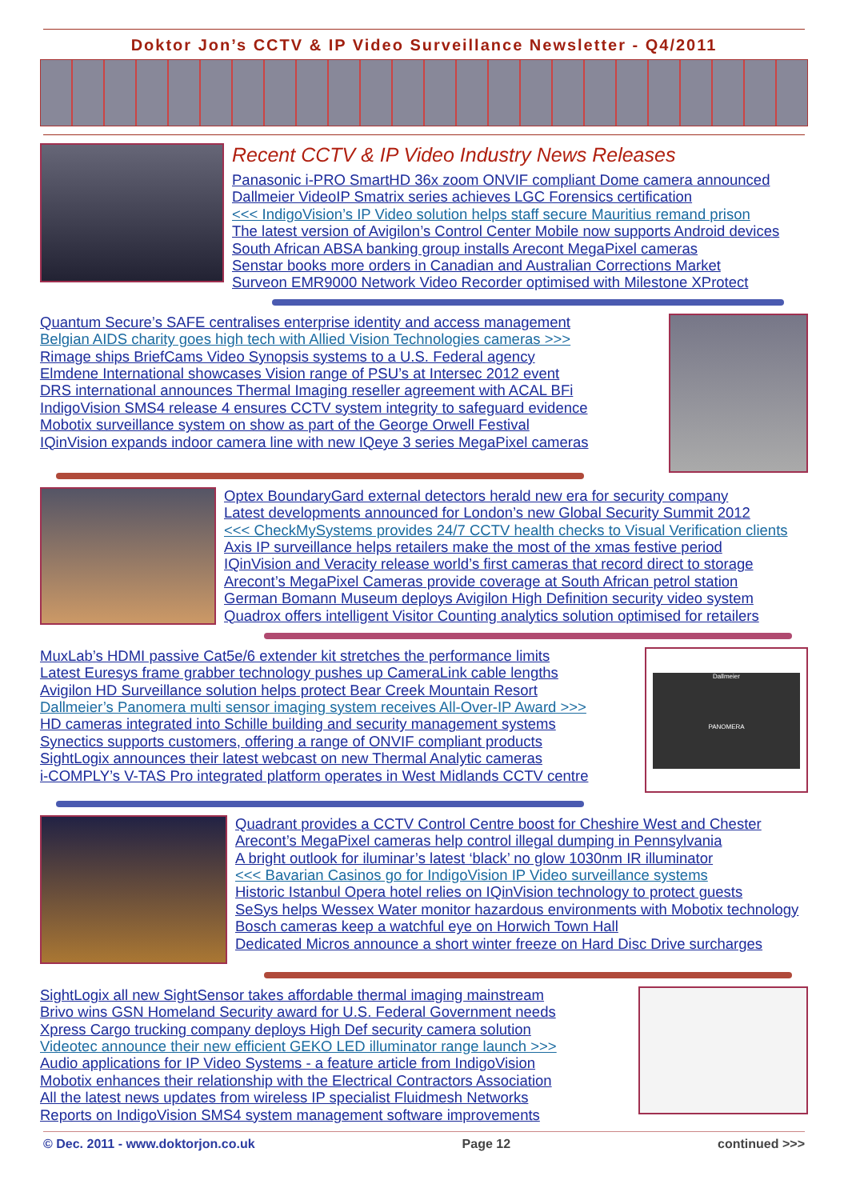Doktor Jon’s CCTV & IP Video Surveillance Newsletter - Q4/2011
Recent CCTV & IP Video Industry News Releases
Panasonic i-PRO SmartHD 36x zoom ONVIF compliant Dome camera announced
Dallmeier VideoIP Smatrix series achieves LGC Forensics certification
<<< IndigoVision’s IP Video solution helps staff secure Mauritius remand prison
The latest version of Avigilon’s Control Center Mobile now supports Android devices
South African ABSA banking group installs Arecont MegaPixel cameras
Senstar books more orders in Canadian and Australian Corrections Market
Surveon EMR9000 Network Video Recorder optimised with Milestone XProtect
Quantum Secure’s SAFE centralises enterprise identity and access management
Belgian AIDS charity goes high tech with Allied Vision Technologies cameras >>>
Rimage ships BriefCams Video Synopsis systems to a U.S. Federal agency
Elmdene International showcases Vision range of PSU’s at Intersec 2012 event
DRS international announces Thermal Imaging reseller agreement with ACAL BFi
IndigoVision SMS4 release 4 ensures CCTV system integrity to safeguard evidence
Mobotix surveillance system on show as part of the George Orwell Festival
IQinVision expands indoor camera line with new IQeye 3 series MegaPixel cameras
Optex BoundaryGard external detectors herald new era for security company
Latest developments announced for London’s new Global Security Summit 2012
<<< CheckMySystems provides 24/7 CCTV health checks to Visual Verification clients
Axis IP surveillance helps retailers make the most of the xmas festive period
IQinVision and Veracity release world’s first cameras that record direct to storage
Arecont’s MegaPixel Cameras provide coverage at South African petrol station
German Bomann Museum deploys Avigilon High Definition security video system
Quadrox offers intelligent Visitor Counting analytics solution optimised for retailers
MuxLab’s HDMI passive Cat5e/6 extender kit stretches the performance limits
Latest Euresys frame grabber technology pushes up CameraLink cable lengths
Avigilon HD Surveillance solution helps protect Bear Creek Mountain Resort
Dallmeier’s Panomera multi sensor imaging system receives All-Over-IP Award >>>
HD cameras integrated into Schille building and security management systems
Synectics supports customers, offering a range of ONVIF compliant products
SightLogix announces their latest webcast on new Thermal Analytic cameras
i-COMPLY’s V-TAS Pro integrated platform operates in West Midlands CCTV centre
Dallmeier
PANOMERA
Quadrant provides a CCTV Control Centre boost for Cheshire West and Chester
Arecont’s MegaPixel cameras help control illegal dumping in Pennsylvania
A bright outlook for iluminar’s latest ‘black’ no glow 1030nm IR illuminator
<<< Bavarian Casinos go for IndigoVision IP Video surveillance systems
Historic Istanbul Opera hotel relies on IQinVision technology to protect guests
SeSys helps Wessex Water monitor hazardous environments with Mobotix technology
Bosch cameras keep a watchful eye on Horwich Town Hall
Dedicated Micros announce a short winter freeze on Hard Disc Drive surcharges
SightLogix all new SightSensor takes affordable thermal imaging mainstream
Brivo wins GSN Homeland Security award for U.S. Federal Government needs
Xpress Cargo trucking company deploys High Def security camera solution
Videotec announce their new efficient GEKO LED illuminator range launch >>>
Audio applications for IP Video Systems - a feature article from IndigoVision
Mobotix enhances their relationship with the Electrical Contractors Association
All the latest news updates from wireless IP specialist Fluidmesh Networks
Reports on IndigoVision SMS4 system management software improvements
© Dec. 2011 - www.doktorjon.co.uk Page 12 continued >>>